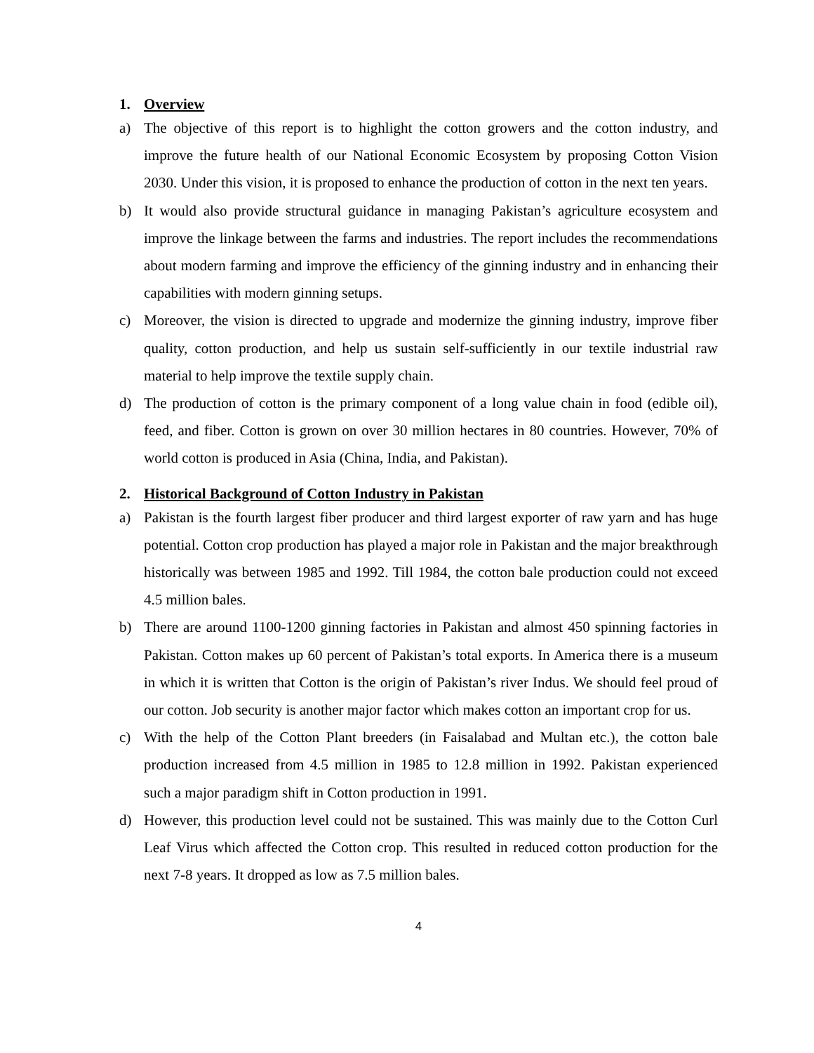1. Overview
a) The objective of this report is to highlight the cotton growers and the cotton industry, and improve the future health of our National Economic Ecosystem by proposing Cotton Vision 2030. Under this vision, it is proposed to enhance the production of cotton in the next ten years.
b) It would also provide structural guidance in managing Pakistan’s agriculture ecosystem and improve the linkage between the farms and industries. The report includes the recommendations about modern farming and improve the efficiency of the ginning industry and in enhancing their capabilities with modern ginning setups.
c) Moreover, the vision is directed to upgrade and modernize the ginning industry, improve fiber quality, cotton production, and help us sustain self-sufficiently in our textile industrial raw material to help improve the textile supply chain.
d) The production of cotton is the primary component of a long value chain in food (edible oil), feed, and fiber. Cotton is grown on over 30 million hectares in 80 countries. However, 70% of world cotton is produced in Asia (China, India, and Pakistan).
2. Historical Background of Cotton Industry in Pakistan
a) Pakistan is the fourth largest fiber producer and third largest exporter of raw yarn and has huge potential. Cotton crop production has played a major role in Pakistan and the major breakthrough historically was between 1985 and 1992. Till 1984, the cotton bale production could not exceed 4.5 million bales.
b) There are around 1100-1200 ginning factories in Pakistan and almost 450 spinning factories in Pakistan. Cotton makes up 60 percent of Pakistan’s total exports. In America there is a museum in which it is written that Cotton is the origin of Pakistan’s river Indus. We should feel proud of our cotton. Job security is another major factor which makes cotton an important crop for us.
c) With the help of the Cotton Plant breeders (in Faisalabad and Multan etc.), the cotton bale production increased from 4.5 million in 1985 to 12.8 million in 1992. Pakistan experienced such a major paradigm shift in Cotton production in 1991.
d) However, this production level could not be sustained. This was mainly due to the Cotton Curl Leaf Virus which affected the Cotton crop. This resulted in reduced cotton production for the next 7-8 years. It dropped as low as 7.5 million bales.
4